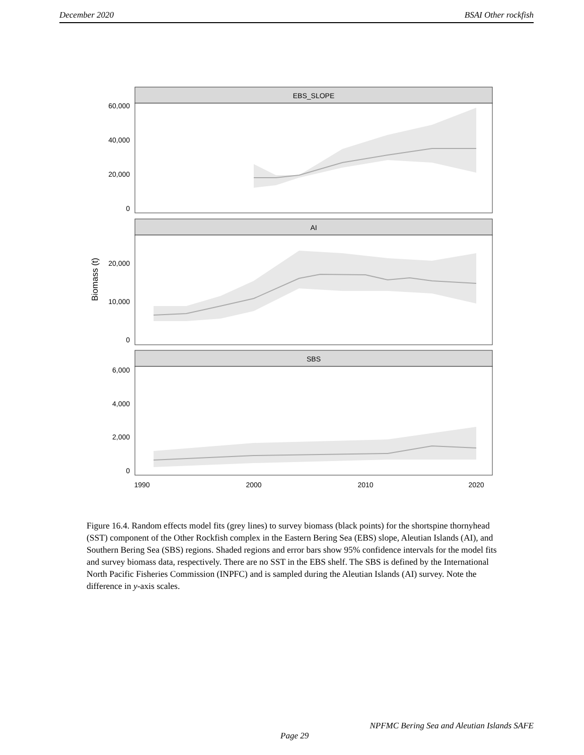December 2020 BSAI Other rockfish
EBS_SLOPE
60,000
40,000
20,000
0
AI
20,000
10,000
0
Biomass (t)
SBS
6,000
4,000
2,000
0
1990
2000
2010
2020
Figure 16.4. Random effects model fits (grey lines) to survey biomass (black points) for the shortspine thornyhead (SST) component of the Other Rockfish complex in the Eastern Bering Sea (EBS) slope, Aleutian Islands (AI), and Southern Bering Sea (SBS) regions. Shaded regions and error bars show 95% confidence intervals for the model fits and survey biomass data, respectively. There are no SST in the EBS shelf. The SBS is defined by the International North Pacific Fisheries Commission (INPFC) and is sampled during the Aleutian Islands (AI) survey. Note the difference in y-axis scales.
NPFMC Bering Sea and Aleutian Islands SAFE
Page 29